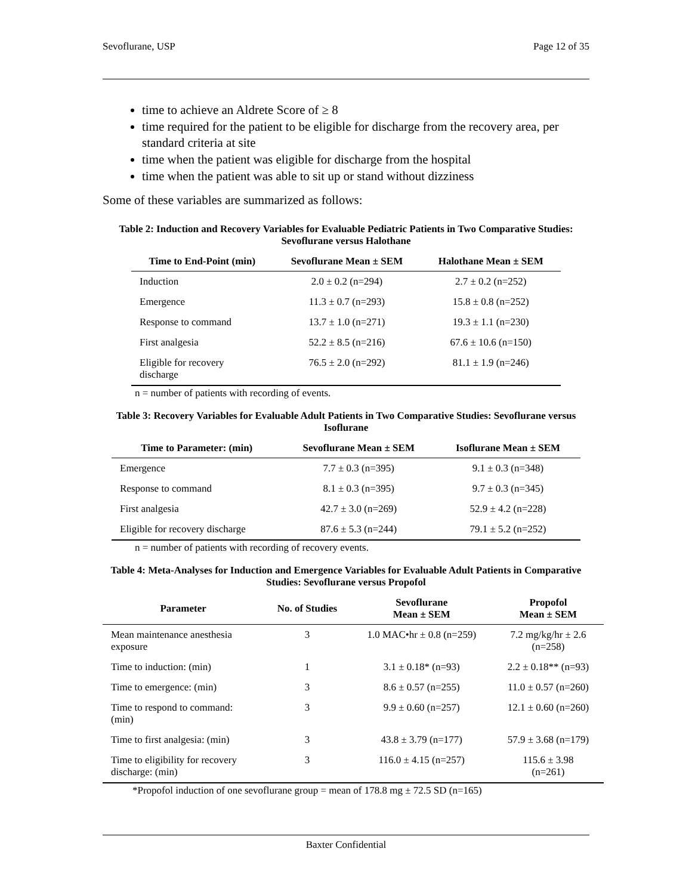Sevoflurane, USP Page 12 of 35
time to achieve an Aldrete Score of ≥ 8
time required for the patient to be eligible for discharge from the recovery area, per standard criteria at site
time when the patient was eligible for discharge from the hospital
time when the patient was able to sit up or stand without dizziness
Some of these variables are summarized as follows:
Table 2: Induction and Recovery Variables for Evaluable Pediatric Patients in Two Comparative Studies: Sevoflurane versus Halothane
| Time to End-Point (min) | Sevoflurane Mean ± SEM | Halothane Mean ± SEM |
| --- | --- | --- |
| Induction | 2.0 ± 0.2 (n=294) | 2.7 ± 0.2 (n=252) |
| Emergence | 11.3 ± 0.7 (n=293) | 15.8 ± 0.8 (n=252) |
| Response to command | 13.7 ± 1.0 (n=271) | 19.3 ± 1.1 (n=230) |
| First analgesia | 52.2 ± 8.5 (n=216) | 67.6 ± 10.6 (n=150) |
| Eligible for recovery discharge | 76.5 ± 2.0 (n=292) | 81.1 ± 1.9 (n=246) |
n = number of patients with recording of events.
Table 3: Recovery Variables for Evaluable Adult Patients in Two Comparative Studies: Sevoflurane versus Isoflurane
| Time to Parameter: (min) | Sevoflurane Mean ± SEM | Isoflurane Mean ± SEM |
| --- | --- | --- |
| Emergence | 7.7 ± 0.3 (n=395) | 9.1 ± 0.3 (n=348) |
| Response to command | 8.1 ± 0.3 (n=395) | 9.7 ± 0.3 (n=345) |
| First analgesia | 42.7 ± 3.0 (n=269) | 52.9 ± 4.2 (n=228) |
| Eligible for recovery discharge | 87.6 ± 5.3 (n=244) | 79.1 ± 5.2 (n=252) |
n = number of patients with recording of recovery events.
Table 4: Meta-Analyses for Induction and Emergence Variables for Evaluable Adult Patients in Comparative Studies: Sevoflurane versus Propofol
| Parameter | No. of Studies | Sevoflurane Mean ± SEM | Propofol Mean ± SEM |
| --- | --- | --- | --- |
| Mean maintenance anesthesia exposure | 3 | 1.0 MAC•hr ± 0.8 (n=259) | 7.2 mg/kg/hr ± 2.6 (n=258) |
| Time to induction: (min) | 1 | 3.1 ± 0.18* (n=93) | 2.2 ± 0.18** (n=93) |
| Time to emergence: (min) | 3 | 8.6 ± 0.57 (n=255) | 11.0 ± 0.57 (n=260) |
| Time to respond to command: (min) | 3 | 9.9 ± 0.60 (n=257) | 12.1 ± 0.60 (n=260) |
| Time to first analgesia: (min) | 3 | 43.8 ± 3.79 (n=177) | 57.9 ± 3.68 (n=179) |
| Time to eligibility for recovery discharge: (min) | 3 | 116.0 ± 4.15 (n=257) | 115.6 ± 3.98 (n=261) |
*Propofol induction of one sevoflurane group = mean of 178.8 mg ± 72.5 SD (n=165)
Baxter Confidential